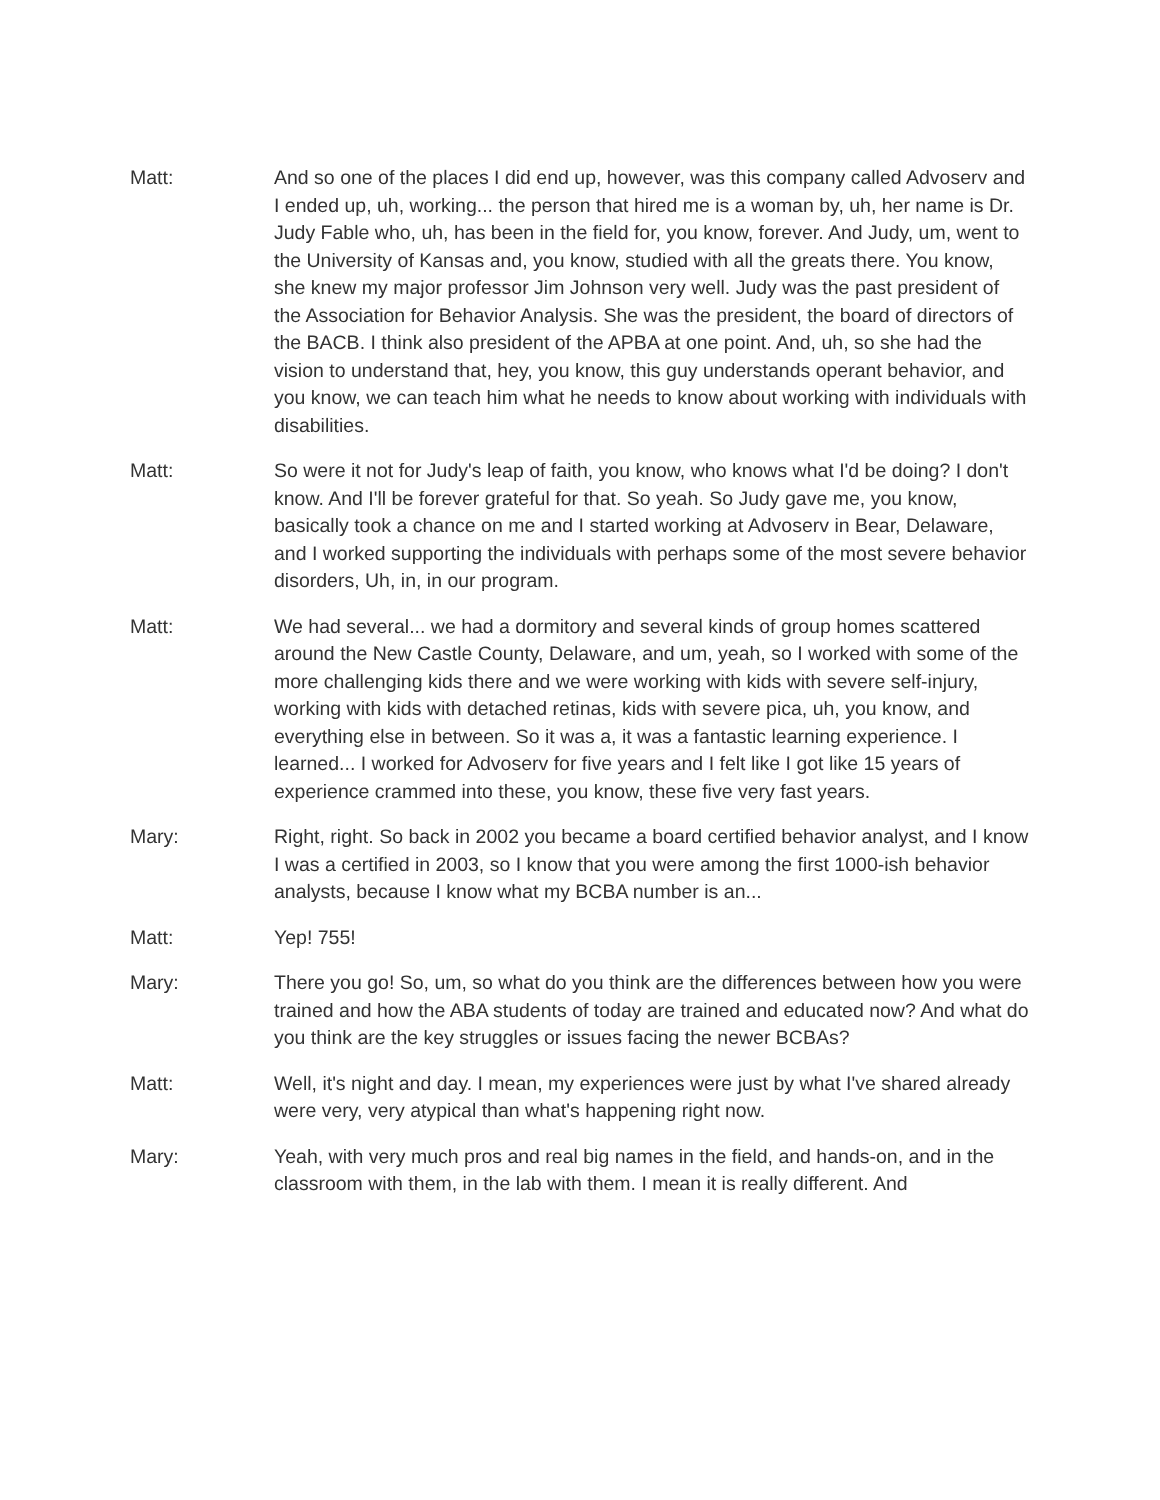Matt: And so one of the places I did end up, however, was this company called Advoserv and I ended up, uh, working... the person that hired me is a woman by, uh, her name is Dr. Judy Fable who, uh, has been in the field for, you know, forever. And Judy, um, went to the University of Kansas and, you know, studied with all the greats there. You know, she knew my major professor Jim Johnson very well. Judy was the past president of the Association for Behavior Analysis. She was the president, the board of directors of the BACB. I think also president of the APBA at one point. And, uh, so she had the vision to understand that, hey, you know, this guy understands operant behavior, and you know, we can teach him what he needs to know about working with individuals with disabilities.
Matt: So were it not for Judy's leap of faith, you know, who knows what I'd be doing? I don't know. And I'll be forever grateful for that. So yeah. So Judy gave me, you know, basically took a chance on me and I started working at Advoserv in Bear, Delaware, and I worked supporting the individuals with perhaps some of the most severe behavior disorders, Uh, in, in our program.
Matt: We had several... we had a dormitory and several kinds of group homes scattered around the New Castle County, Delaware, and um, yeah, so I worked with some of the more challenging kids there and we were working with kids with severe self-injury, working with kids with detached retinas, kids with severe pica, uh, you know, and everything else in between. So it was a, it was a fantastic learning experience. I learned... I worked for Advoserv for five years and I felt like I got like 15 years of experience crammed into these, you know, these five very fast years.
Mary: Right, right. So back in 2002 you became a board certified behavior analyst, and I know I was a certified in 2003, so I know that you were among the first 1000-ish behavior analysts, because I know what my BCBA number is an...
Matt: Yep! 755!
Mary: There you go! So, um, so what do you think are the differences between how you were trained and how the ABA students of today are trained and educated now? And what do you think are the key struggles or issues facing the newer BCBAs?
Matt: Well, it's night and day. I mean, my experiences were just by what I've shared already were very, very atypical than what's happening right now.
Mary: Yeah, with very much pros and real big names in the field, and hands-on, and in the classroom with them, in the lab with them. I mean it is really different. And